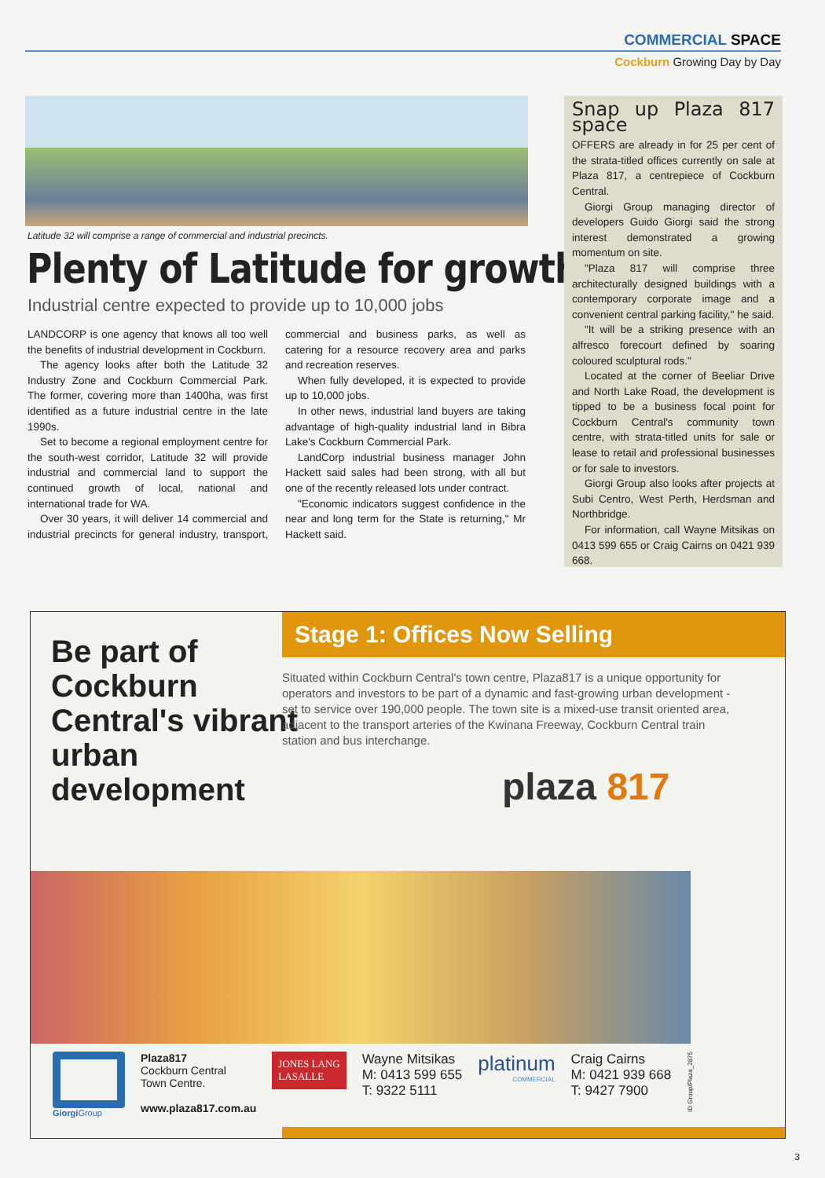COMMERCIAL SPACE
Cockburn Growing Day by Day
Latitude 32 will comprise a range of commercial and industrial precincts.
Plenty of Latitude for growth
Industrial centre expected to provide up to 10,000 jobs
LANDCORP is one agency that knows all too well the benefits of industrial development in Cockburn.
The agency looks after both the Latitude 32 Industry Zone and Cockburn Commercial Park. The former, covering more than 1400ha, was first identified as a future industrial centre in the late 1990s.
Set to become a regional employment centre for the south-west corridor, Latitude 32 will provide industrial and commercial land to support the continued growth of local, national and international trade for WA.
Over 30 years, it will deliver 14 commercial and industrial precincts for general industry, transport, commercial and business parks, as well as catering for a resource recovery area and parks and recreation reserves.
When fully developed, it is expected to provide up to 10,000 jobs.
In other news, industrial land buyers are taking advantage of high-quality industrial land in Bibra Lake's Cockburn Commercial Park.
LandCorp industrial business manager John Hackett said sales had been strong, with all but one of the recently released lots under contract.
"Economic indicators suggest confidence in the near and long term for the State is returning," Mr Hackett said.
Snap up Plaza 817 space
OFFERS are already in for 25 per cent of the strata-titled offices currently on sale at Plaza 817, a centrepiece of Cockburn Central.
Giorgi Group managing director of developers Guido Giorgi said the strong interest demonstrated a growing momentum on site.
"Plaza 817 will comprise three architecturally designed buildings with a contemporary corporate image and a convenient central parking facility," he said.
"It will be a striking presence with an alfresco forecourt defined by soaring coloured sculptural rods."
Located at the corner of Beeliar Drive and North Lake Road, the development is tipped to be a business focal point for Cockburn Central's community town centre, with strata-titled units for sale or lease to retail and professional businesses or for sale to investors.
Giorgi Group also looks after projects at Subi Centro, West Perth, Herdsman and Northbridge.
For information, call Wayne Mitsikas on 0413 599 655 or Craig Cairns on 0421 939 668.
Be part of Cockburn Central's vibrant urban development
Stage 1: Offices Now Selling
Situated within Cockburn Central's town centre, Plaza817 is a unique opportunity for operators and investors to be part of a dynamic and fast-growing urban development - set to service over 190,000 people. The town site is a mixed-use transit oriented area, adjacent to the transport arteries of the Kwinana Freeway, Cockburn Central train station and bus interchange.
plaza 817
Giorgi Group
Plaza817
Cockburn Central
Town Centre.
www.plaza817.com.au
JONES LANG
LASALLE
Wayne Mitsikas
M: 0413 599 655
T: 9322 5111
platinum
COMMERCIAL
Craig Cairns
M: 0421 939 668
T: 9427 7900
ID Group/Plaza_2875
3